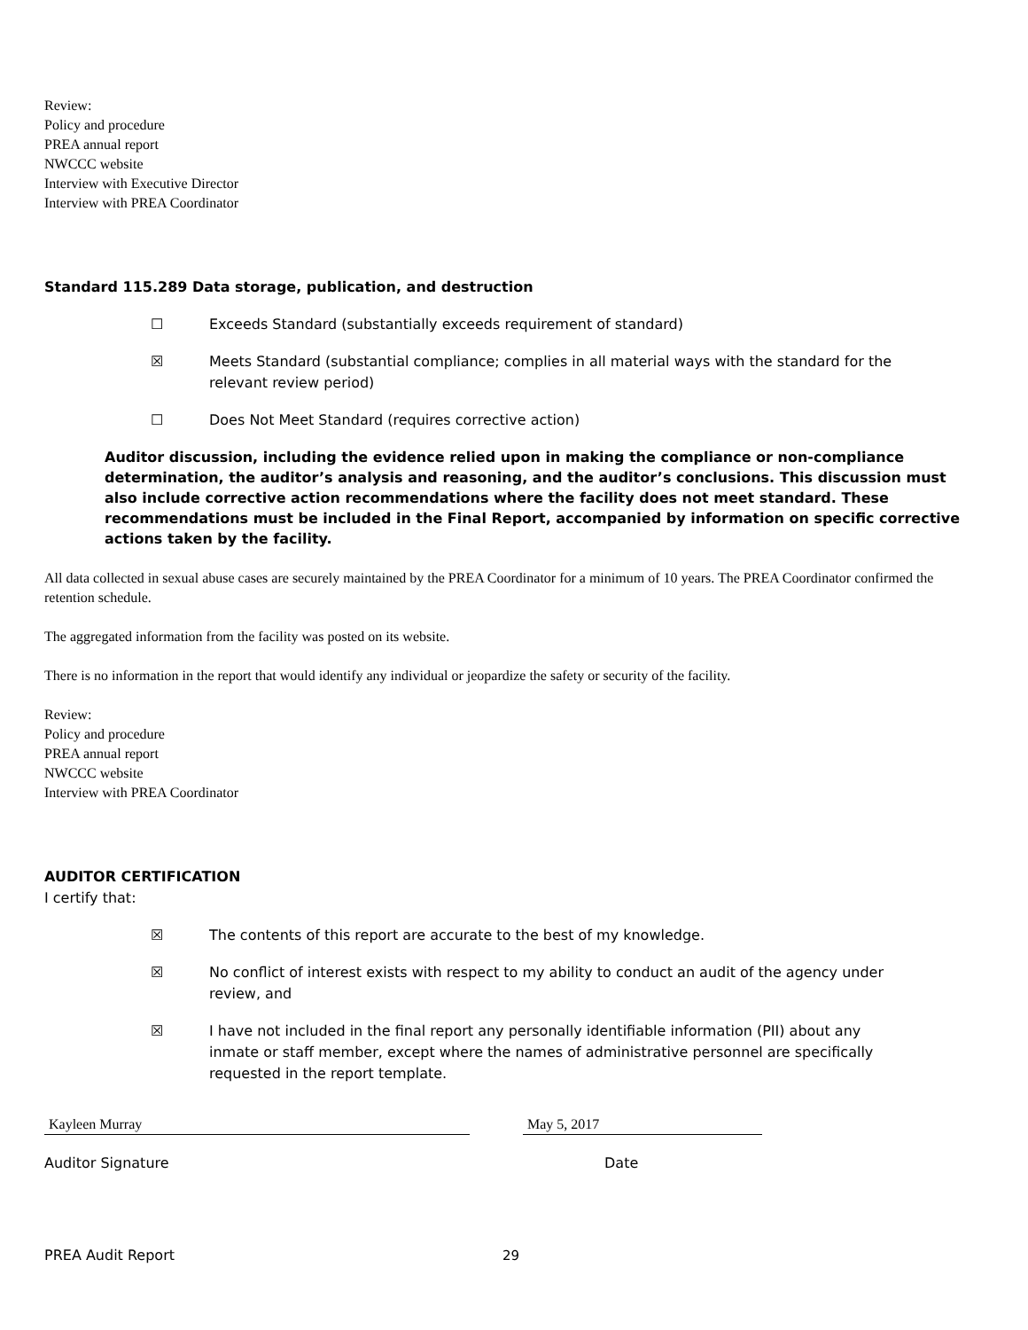Review:
Policy and procedure
PREA annual report
NWCCC website
Interview with Executive Director
Interview with PREA Coordinator
Standard 115.289 Data storage, publication, and destruction
☐ Exceeds Standard (substantially exceeds requirement of standard)
☒ Meets Standard (substantial compliance; complies in all material ways with the standard for the relevant review period)
☐ Does Not Meet Standard (requires corrective action)
Auditor discussion, including the evidence relied upon in making the compliance or non-compliance determination, the auditor’s analysis and reasoning, and the auditor’s conclusions. This discussion must also include corrective action recommendations where the facility does not meet standard. These recommendations must be included in the Final Report, accompanied by information on specific corrective actions taken by the facility.
All data collected in sexual abuse cases are securely maintained by the PREA Coordinator for a minimum of 10 years. The PREA Coordinator confirmed the retention schedule.
The aggregated information from the facility was posted on its website.
There is no information in the report that would identify any individual or jeopardize the safety or security of the facility.
Review:
Policy and procedure
PREA annual report
NWCCC website
Interview with PREA Coordinator
AUDITOR CERTIFICATION
I certify that:
☒ The contents of this report are accurate to the best of my knowledge.
☒ No conflict of interest exists with respect to my ability to conduct an audit of the agency under review, and
☒ I have not included in the final report any personally identifiable information (PII) about any inmate or staff member, except where the names of administrative personnel are specifically requested in the report template.
Kayleen Murray May 5, 2017
Auditor Signature Date
PREA Audit Report 29